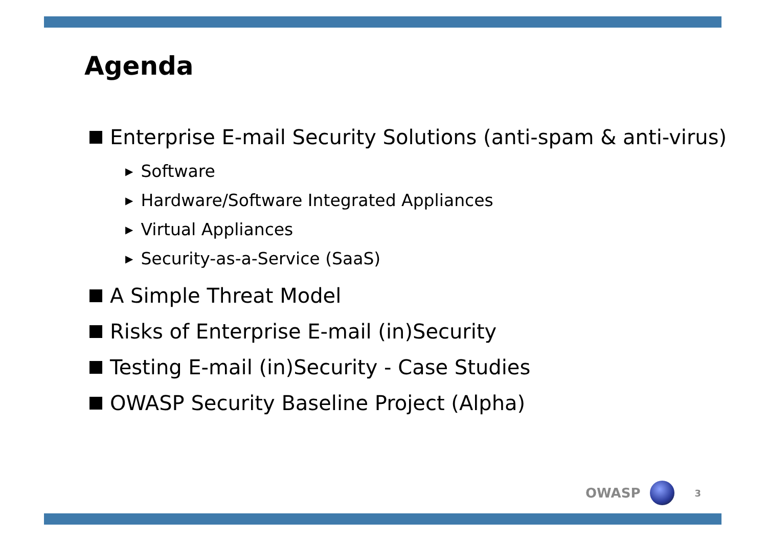Agenda
Enterprise E-mail Security Solutions (anti-spam & anti-virus)
▶ Software
▶ Hardware/Software Integrated Appliances
▶ Virtual Appliances
▶ Security-as-a-Service (SaaS)
A Simple Threat Model
Risks of Enterprise E-mail (in)Security
Testing E-mail (in)Security - Case Studies
OWASP Security Baseline Project (Alpha)
OWASP
3